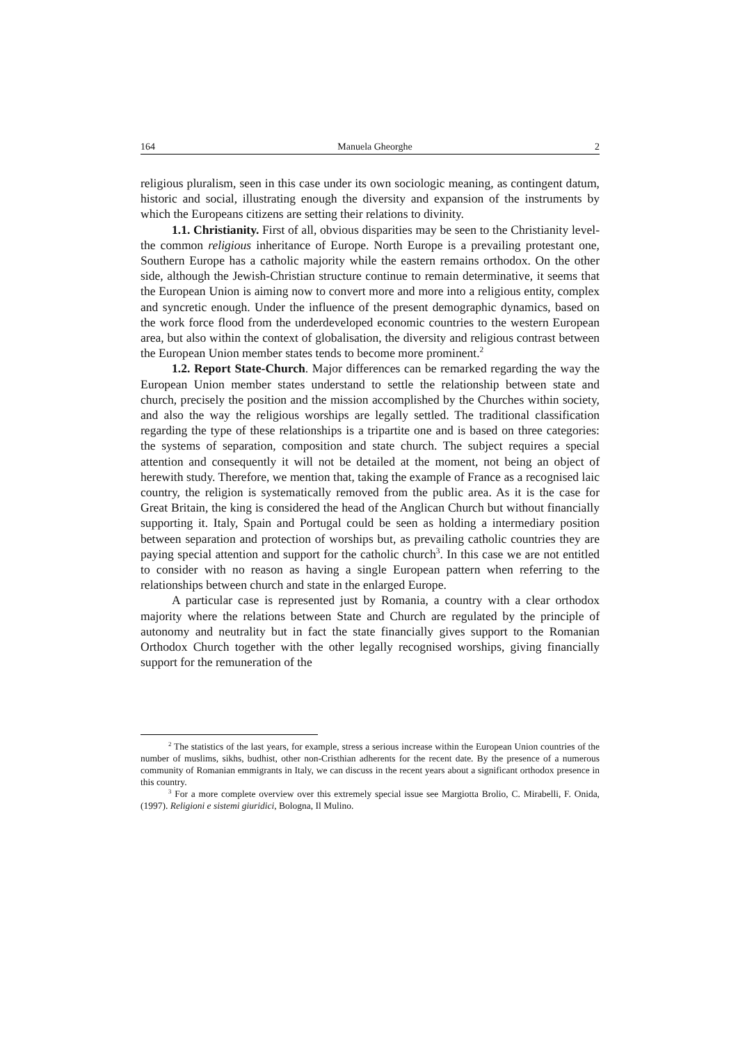164 Manuela Gheorghe 2
religious pluralism, seen in this case under its own sociologic meaning, as contingent datum, historic and social, illustrating enough the diversity and expansion of the instruments by which the Europeans citizens are setting their relations to divinity.
1.1. Christianity. First of all, obvious disparities may be seen to the Christianity level-the common religious inheritance of Europe. North Europe is a prevailing protestant one, Southern Europe has a catholic majority while the eastern remains orthodox. On the other side, although the Jewish-Christian structure continue to remain determinative, it seems that the European Union is aiming now to convert more and more into a religious entity, complex and syncretic enough. Under the influence of the present demographic dynamics, based on the work force flood from the underdeveloped economic countries to the western European area, but also within the context of globalisation, the diversity and religious contrast between the European Union member states tends to become more prominent.<sup>2</sup>
1.2. Report State-Church. Major differences can be remarked regarding the way the European Union member states understand to settle the relationship between state and church, precisely the position and the mission accomplished by the Churches within society, and also the way the religious worships are legally settled. The traditional classification regarding the type of these relationships is a tripartite one and is based on three categories: the systems of separation, composition and state church. The subject requires a special attention and consequently it will not be detailed at the moment, not being an object of herewith study. Therefore, we mention that, taking the example of France as a recognised laic country, the religion is systematically removed from the public area. As it is the case for Great Britain, the king is considered the head of the Anglican Church but without financially supporting it. Italy, Spain and Portugal could be seen as holding a intermediary position between separation and protection of worships but, as prevailing catholic countries they are paying special attention and support for the catholic church<sup>3</sup>. In this case we are not entitled to consider with no reason as having a single European pattern when referring to the relationships between church and state in the enlarged Europe.
A particular case is represented just by Romania, a country with a clear orthodox majority where the relations between State and Church are regulated by the principle of autonomy and neutrality but in fact the state financially gives support to the Romanian Orthodox Church together with the other legally recognised worships, giving financially support for the remuneration of the
<sup>2</sup> The statistics of the last years, for example, stress a serious increase within the European Union countries of the number of muslims, sikhs, budhist, other non-Cristhian adherents for the recent date. By the presence of a numerous community of Romanian emmigrants in Italy, we can discuss in the recent years about a significant orthodox presence in this country.
<sup>3</sup> For a more complete overview over this extremely special issue see Margiotta Brolio, C. Mirabelli, F. Onida, (1997). Religioni e sistemi giuridici, Bologna, Il Mulino.